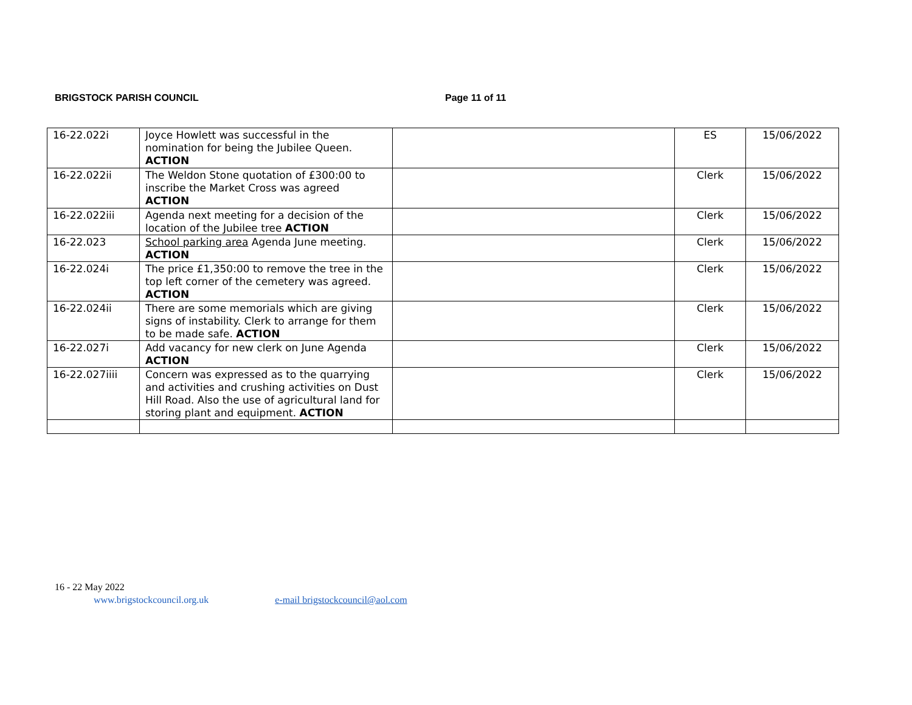BRIGSTOCK PARISH COUNCIL Page 11 of 11
| 16-22.022i | Joyce Howlett was successful in the nomination for being the Jubilee Queen. ACTION | | ES | 15/06/2022 |
| 16-22.022ii | The Weldon Stone quotation of £300:00 to inscribe the Market Cross was agreed ACTION | | Clerk | 15/06/2022 |
| 16-22.022iii | Agenda next meeting for a decision of the location of the Jubilee tree ACTION | | Clerk | 15/06/2022 |
| 16-22.023 | School parking area Agenda June meeting. ACTION | | Clerk | 15/06/2022 |
| 16-22.024i | The price £1,350:00 to remove the tree in the top left corner of the cemetery was agreed. ACTION | | Clerk | 15/06/2022 |
| 16-22.024ii | There are some memorials which are giving signs of instability. Clerk to arrange for them to be made safe. ACTION | | Clerk | 15/06/2022 |
| 16-22.027i | Add vacancy for new clerk on June Agenda ACTION | | Clerk | 15/06/2022 |
| 16-22.027iiii | Concern was expressed as to the quarrying and activities and crushing activities on Dust Hill Road. Also the use of agricultural land for storing plant and equipment. ACTION | | Clerk | 15/06/2022 |
16 - 22 May 2022
www.brigstockcouncil.org.uk e-mail brigstockcouncil@aol.com